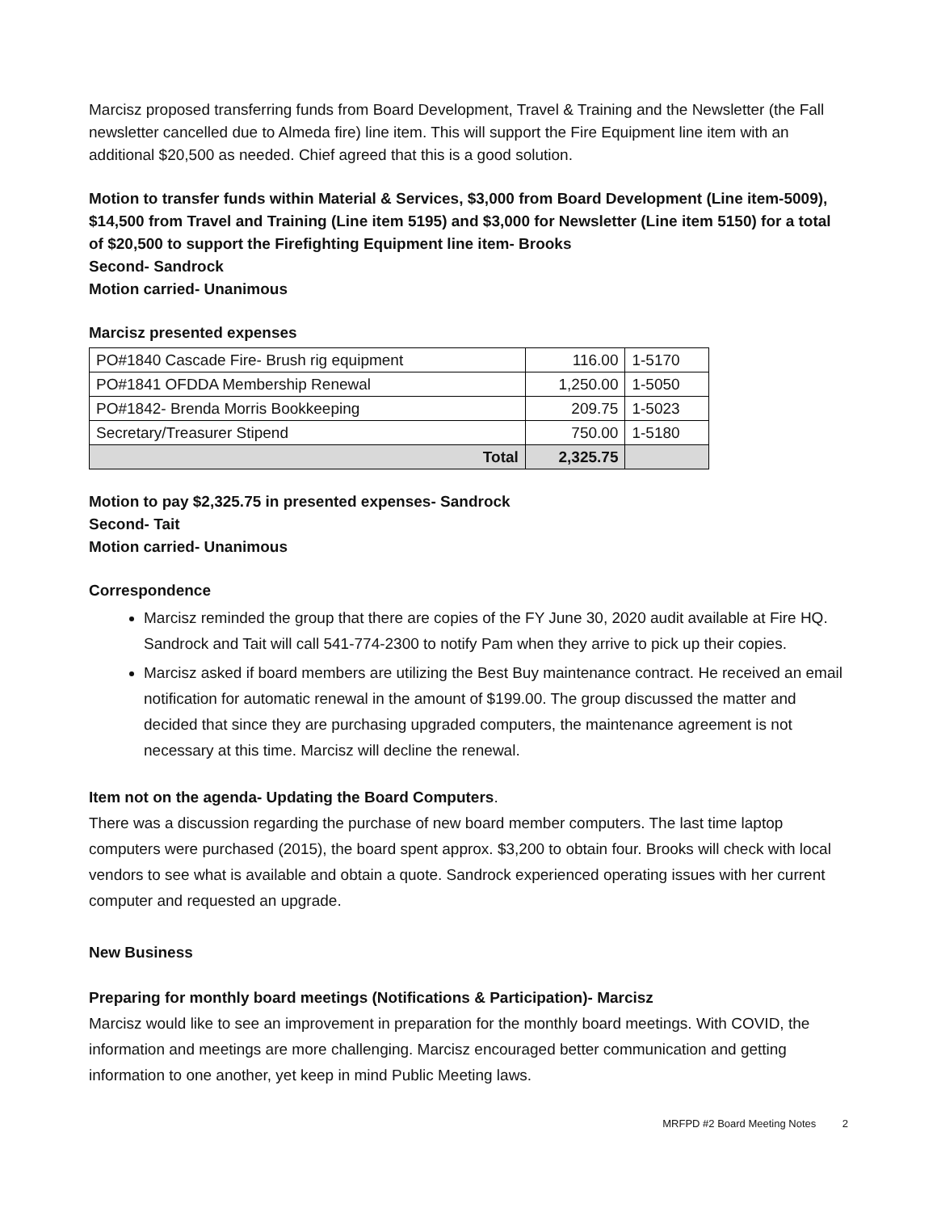Marcisz proposed transferring funds from Board Development, Travel & Training and the Newsletter (the Fall newsletter cancelled due to Almeda fire) line item. This will support the Fire Equipment line item with an additional $20,500 as needed. Chief agreed that this is a good solution.
Motion to transfer funds within Material & Services, $3,000 from Board Development (Line item-5009), $14,500 from Travel and Training (Line item 5195) and $3,000 for Newsletter (Line item 5150) for a total of $20,500 to support the Firefighting Equipment line item- Brooks
Second- Sandrock
Motion carried- Unanimous
Marcisz presented expenses
| PO#1840 Cascade Fire- Brush rig equipment | 116.00 | 1-5170 |
| PO#1841 OFDDA Membership Renewal | 1,250.00 | 1-5050 |
| PO#1842- Brenda Morris Bookkeeping | 209.75 | 1-5023 |
| Secretary/Treasurer Stipend | 750.00 | 1-5180 |
| Total | 2,325.75 | |
Motion to pay $2,325.75 in presented expenses- Sandrock
Second- Tait
Motion carried- Unanimous
Correspondence
Marcisz reminded the group that there are copies of the FY June 30, 2020 audit available at Fire HQ. Sandrock and Tait will call 541-774-2300 to notify Pam when they arrive to pick up their copies.
Marcisz asked if board members are utilizing the Best Buy maintenance contract. He received an email notification for automatic renewal in the amount of $199.00. The group discussed the matter and decided that since they are purchasing upgraded computers, the maintenance agreement is not necessary at this time. Marcisz will decline the renewal.
Item not on the agenda- Updating the Board Computers.
There was a discussion regarding the purchase of new board member computers. The last time laptop computers were purchased (2015), the board spent approx. $3,200 to obtain four. Brooks will check with local vendors to see what is available and obtain a quote. Sandrock experienced operating issues with her current computer and requested an upgrade.
New Business
Preparing for monthly board meetings (Notifications & Participation)- Marcisz
Marcisz would like to see an improvement in preparation for the monthly board meetings. With COVID, the information and meetings are more challenging. Marcisz encouraged better communication and getting information to one another, yet keep in mind Public Meeting laws.
MRFPD #2 Board Meeting Notes 2